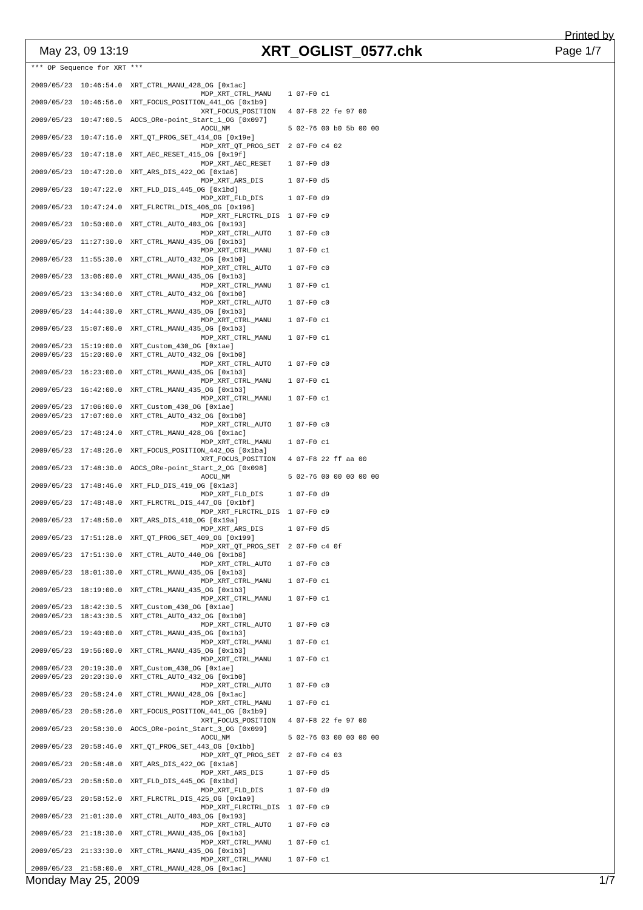Printed by
May 23, 09 13:19 XRT_OGLIST_0577.chk Page 1/7
*** OP Sequence for XRT ***

2009/05/23  10:46:54.0  XRT_CTRL_MANU_428_OG [0x1ac]
                                         MDP_XRT_CTRL_MANU    1 07-F0 c1
2009/05/23  10:46:56.0  XRT_FOCUS_POSITION_441_OG [0x1b9]
                                         XRT_FOCUS_POSITION   4 07-F8 22 fe 97 00
2009/05/23  10:47:00.5  AOCS_ORe-point_Start_1_OG [0x097]
                                         AOCU_NM              5 02-76 00 b0 5b 00 00
2009/05/23  10:47:16.0  XRT_QT_PROG_SET_414_OG [0x19e]
                                         MDP_XRT_QT_PROG_SET  2 07-F0 c4 02
2009/05/23  10:47:18.0  XRT_AEC_RESET_415_OG [0x19f]
                                         MDP_XRT_AEC_RESET    1 07-F0 d0
2009/05/23  10:47:20.0  XRT_ARS_DIS_422_OG [0x1a6]
                                         MDP_XRT_ARS_DIS      1 07-F0 d5
2009/05/23  10:47:22.0  XRT_FLD_DIS_445_OG [0x1bd]
                                         MDP_XRT_FLD_DIS      1 07-F0 d9
2009/05/23  10:47:24.0  XRT_FLRCTRL_DIS_406_OG [0x196]
                                         MDP_XRT_FLRCTRL_DIS  1 07-F0 c9
2009/05/23  10:50:00.0  XRT_CTRL_AUTO_403_OG [0x193]
                                         MDP_XRT_CTRL_AUTO    1 07-F0 c0
2009/05/23  11:27:30.0  XRT_CTRL_MANU_435_OG [0x1b3]
                                         MDP_XRT_CTRL_MANU    1 07-F0 c1
2009/05/23  11:55:30.0  XRT_CTRL_AUTO_432_OG [0x1b0]
                                         MDP_XRT_CTRL_AUTO    1 07-F0 c0
2009/05/23  13:06:00.0  XRT_CTRL_MANU_435_OG [0x1b3]
                                         MDP_XRT_CTRL_MANU    1 07-F0 c1
2009/05/23  13:34:00.0  XRT_CTRL_AUTO_432_OG [0x1b0]
                                         MDP_XRT_CTRL_AUTO    1 07-F0 c0
2009/05/23  14:44:30.0  XRT_CTRL_MANU_435_OG [0x1b3]
                                         MDP_XRT_CTRL_MANU    1 07-F0 c1
2009/05/23  15:07:00.0  XRT_CTRL_MANU_435_OG [0x1b3]
                                         MDP_XRT_CTRL_MANU    1 07-F0 c1
2009/05/23  15:19:00.0  XRT_Custom_430_OG [0x1ae]
2009/05/23  15:20:00.0  XRT_CTRL_AUTO_432_OG [0x1b0]
                                         MDP_XRT_CTRL_AUTO    1 07-F0 c0
2009/05/23  16:23:00.0  XRT_CTRL_MANU_435_OG [0x1b3]
                                         MDP_XRT_CTRL_MANU    1 07-F0 c1
2009/05/23  16:42:00.0  XRT_CTRL_MANU_435_OG [0x1b3]
                                         MDP_XRT_CTRL_MANU    1 07-F0 c1
2009/05/23  17:06:00.0  XRT_Custom_430_OG [0x1ae]
2009/05/23  17:07:00.0  XRT_CTRL_AUTO_432_OG [0x1b0]
                                         MDP_XRT_CTRL_AUTO    1 07-F0 c0
2009/05/23  17:48:24.0  XRT_CTRL_MANU_428_OG [0x1ac]
                                         MDP_XRT_CTRL_MANU    1 07-F0 c1
2009/05/23  17:48:26.0  XRT_FOCUS_POSITION_442_OG [0x1ba]
                                         XRT_FOCUS_POSITION   4 07-F8 22 ff aa 00
2009/05/23  17:48:30.0  AOCS_ORe-point_Start_2_OG [0x098]
                                         AOCU_NM              5 02-76 00 00 00 00 00
2009/05/23  17:48:46.0  XRT_FLD_DIS_419_OG [0x1a3]
                                         MDP_XRT_FLD_DIS      1 07-F0 d9
2009/05/23  17:48:48.0  XRT_FLRCTRL_DIS_447_OG [0x1bf]
                                         MDP_XRT_FLRCTRL_DIS  1 07-F0 c9
2009/05/23  17:48:50.0  XRT_ARS_DIS_410_OG [0x19a]
                                         MDP_XRT_ARS_DIS      1 07-F0 d5
2009/05/23  17:51:28.0  XRT_QT_PROG_SET_409_OG [0x199]
                                         MDP_XRT_QT_PROG_SET  2 07-F0 c4 0f
2009/05/23  17:51:30.0  XRT_CTRL_AUTO_440_OG [0x1b8]
                                         MDP_XRT_CTRL_AUTO    1 07-F0 c0
2009/05/23  18:01:30.0  XRT_CTRL_MANU_435_OG [0x1b3]
                                         MDP_XRT_CTRL_MANU    1 07-F0 c1
2009/05/23  18:19:00.0  XRT_CTRL_MANU_435_OG [0x1b3]
                                         MDP_XRT_CTRL_MANU    1 07-F0 c1
2009/05/23  18:42:30.5  XRT_Custom_430_OG [0x1ae]
2009/05/23  18:43:30.5  XRT_CTRL_AUTO_432_OG [0x1b0]
                                         MDP_XRT_CTRL_AUTO    1 07-F0 c0
2009/05/23  19:40:00.0  XRT_CTRL_MANU_435_OG [0x1b3]
                                         MDP_XRT_CTRL_MANU    1 07-F0 c1
2009/05/23  19:56:00.0  XRT_CTRL_MANU_435_OG [0x1b3]
                                         MDP_XRT_CTRL_MANU    1 07-F0 c1
2009/05/23  20:19:30.0  XRT_Custom_430_OG [0x1ae]
2009/05/23  20:20:30.0  XRT_CTRL_AUTO_432_OG [0x1b0]
                                         MDP_XRT_CTRL_AUTO    1 07-F0 c0
2009/05/23  20:58:24.0  XRT_CTRL_MANU_428_OG [0x1ac]
                                         MDP_XRT_CTRL_MANU    1 07-F0 c1
2009/05/23  20:58:26.0  XRT_FOCUS_POSITION_441_OG [0x1b9]
                                         XRT_FOCUS_POSITION   4 07-F8 22 fe 97 00
2009/05/23  20:58:30.0  AOCS_ORe-point_Start_3_OG [0x099]
                                         AOCU_NM              5 02-76 03 00 00 00 00
2009/05/23  20:58:46.0  XRT_QT_PROG_SET_443_OG [0x1bb]
                                         MDP_XRT_QT_PROG_SET  2 07-F0 c4 03
2009/05/23  20:58:48.0  XRT_ARS_DIS_422_OG [0x1a6]
                                         MDP_XRT_ARS_DIS      1 07-F0 d5
2009/05/23  20:58:50.0  XRT_FLD_DIS_445_OG [0x1bd]
                                         MDP_XRT_FLD_DIS      1 07-F0 d9
2009/05/23  20:58:52.0  XRT_FLRCTRL_DIS_425_OG [0x1a9]
                                         MDP_XRT_FLRCTRL_DIS  1 07-F0 c9
2009/05/23  21:01:30.0  XRT_CTRL_AUTO_403_OG [0x193]
                                         MDP_XRT_CTRL_AUTO    1 07-F0 c0
2009/05/23  21:18:30.0  XRT_CTRL_MANU_435_OG [0x1b3]
                                         MDP_XRT_CTRL_MANU    1 07-F0 c1
2009/05/23  21:33:30.0  XRT_CTRL_MANU_435_OG [0x1b3]
                                         MDP_XRT_CTRL_MANU    1 07-F0 c1
2009/05/23  21:58:00.0  XRT_CTRL_MANU_428_OG [0x1ac]
Monday May 25, 2009 1/7